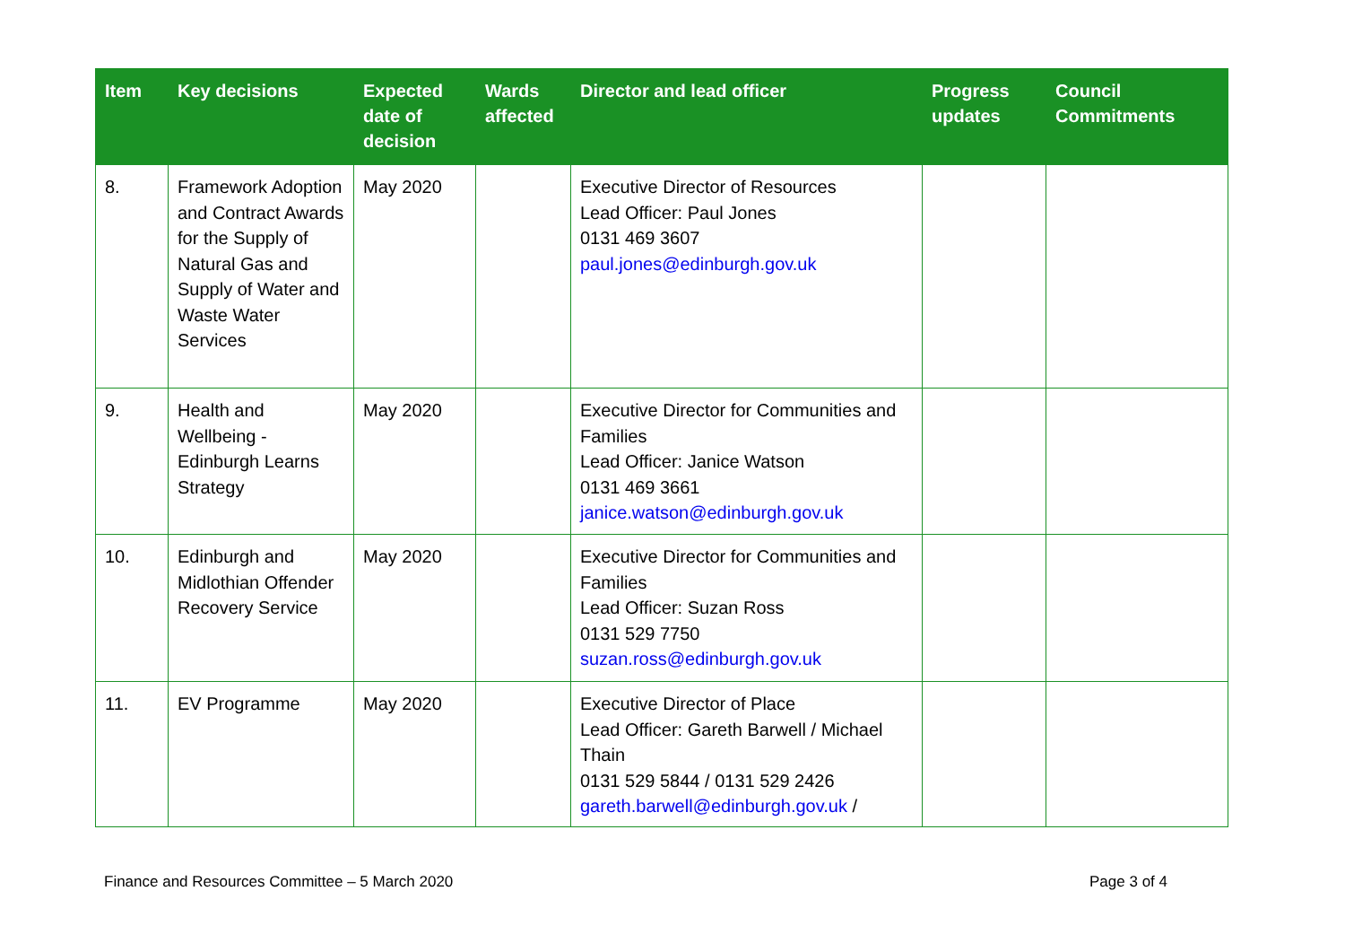| Item | Key decisions | Expected date of decision | Wards affected | Director and lead officer | Progress updates | Council Commitments |
| --- | --- | --- | --- | --- | --- | --- |
| 8. | Framework Adoption and Contract Awards for the Supply of Natural Gas and Supply of Water and Waste Water Services | May 2020 | | Executive Director of Resources Lead Officer: Paul Jones 0131 469 3607 paul.jones@edinburgh.gov.uk | | |
| 9. | Health and Wellbeing - Edinburgh Learns Strategy | May 2020 | | Executive Director for Communities and Families Lead Officer: Janice Watson 0131 469 3661 janice.watson@edinburgh.gov.uk | | |
| 10. | Edinburgh and Midlothian Offender Recovery Service | May 2020 | | Executive Director for Communities and Families Lead Officer: Suzan Ross 0131 529 7750 suzan.ross@edinburgh.gov.uk | | |
| 11. | EV Programme | May 2020 | | Executive Director of Place Lead Officer: Gareth Barwell / Michael Thain 0131 529 5844 / 0131 529 2426 gareth.barwell@edinburgh.gov.uk / | | |
Finance and Resources Committee – 5 March 2020 Page 3 of 4